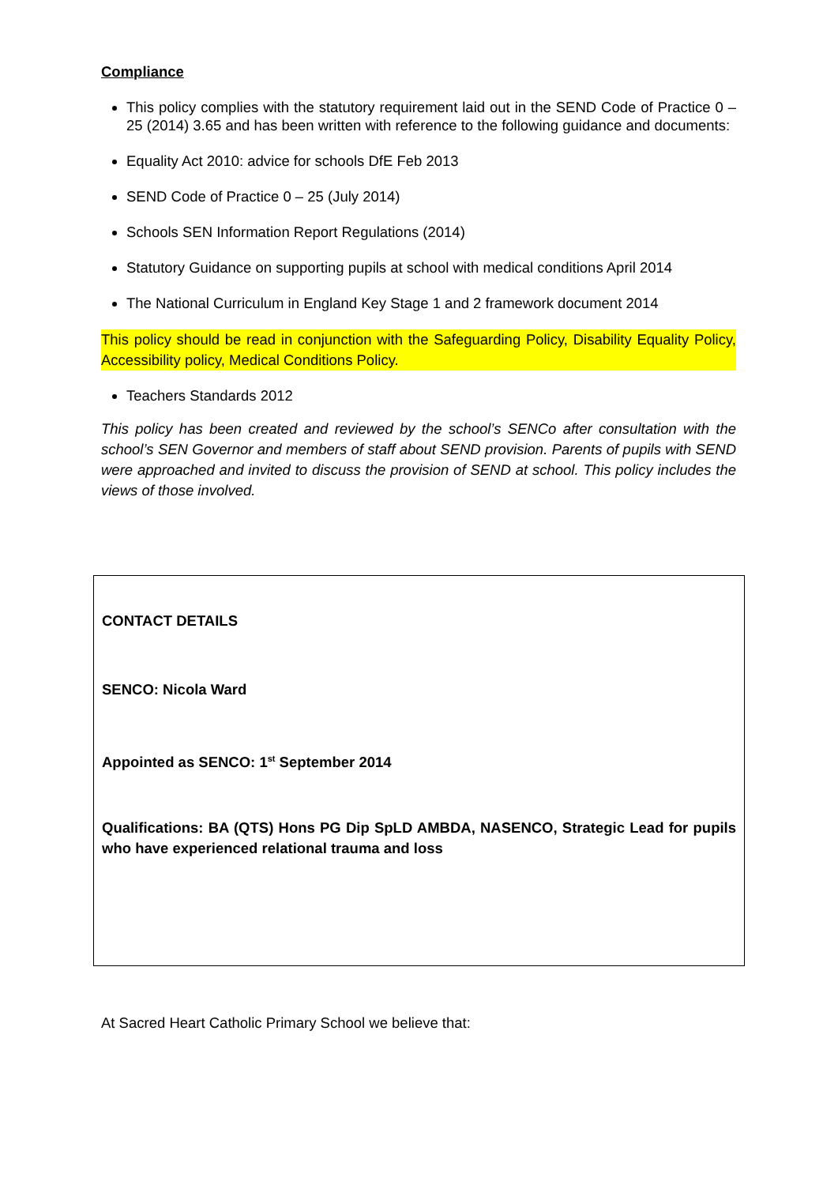Compliance
This policy complies with the statutory requirement laid out in the SEND Code of Practice 0 – 25 (2014) 3.65 and has been written with reference to the following guidance and documents:
Equality Act 2010: advice for schools DfE Feb 2013
SEND Code of Practice 0 – 25 (July 2014)
Schools SEN Information Report Regulations (2014)
Statutory Guidance on supporting pupils at school with medical conditions April 2014
The National Curriculum in England Key Stage 1 and 2 framework document 2014
This policy should be read in conjunction with the Safeguarding Policy, Disability Equality Policy, Accessibility policy, Medical Conditions Policy.
Teachers Standards 2012
This policy has been created and reviewed by the school’s SENCo after consultation with the school’s SEN Governor and members of staff about SEND provision. Parents of pupils with SEND were approached and invited to discuss the provision of SEND at school. This policy includes the views of those involved.
CONTACT DETAILS
SENCO: Nicola Ward
Appointed as SENCO: 1<sup>st</sup> September 2014
Qualifications: BA (QTS) Hons PG Dip SpLD AMBDA, NASENCO, Strategic Lead for pupils who have experienced relational trauma and loss
At Sacred Heart Catholic Primary School we believe that: